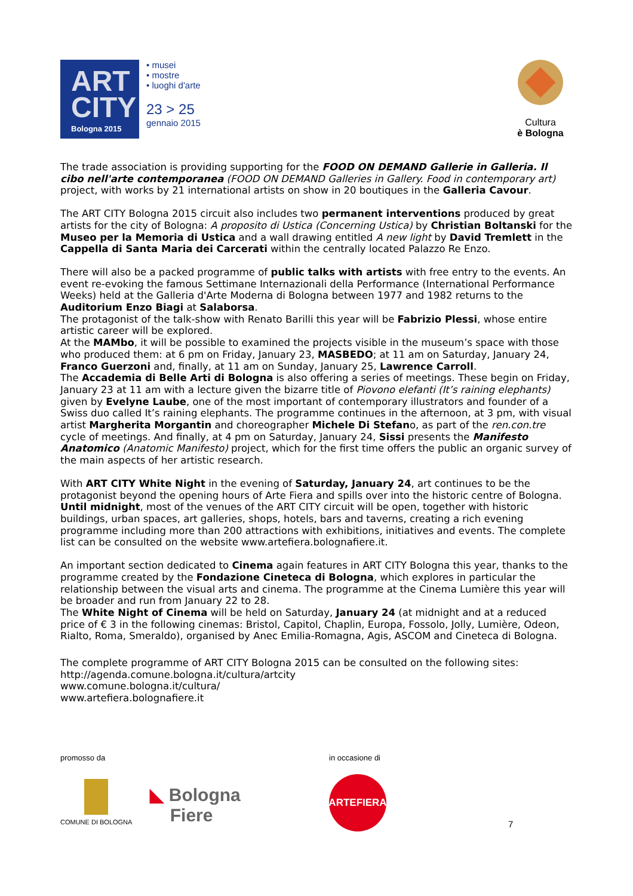ART
CITY
Bologna 2015
• musei
• mostre
• luoghi d'arte
23 > 25
gennaio 2015
Cultura
è Bologna
The trade association is providing supporting for the FOOD ON DEMAND Gallerie in Galleria. Il cibo nell'arte contemporanea (FOOD ON DEMAND Galleries in Gallery. Food in contemporary art) project, with works by 21 international artists on show in 20 boutiques in the Galleria Cavour.
The ART CITY Bologna 2015 circuit also includes two permanent interventions produced by great artists for the city of Bologna: A proposito di Ustica (Concerning Ustica) by Christian Boltanski for the Museo per la Memoria di Ustica and a wall drawing entitled A new light by David Tremlett in the Cappella di Santa Maria dei Carcerati within the centrally located Palazzo Re Enzo.
There will also be a packed programme of public talks with artists with free entry to the events. An event re-evoking the famous Settimane Internazionali della Performance (International Performance Weeks) held at the Galleria d'Arte Moderna di Bologna between 1977 and 1982 returns to the Auditorium Enzo Biagi at Salaborsa.
The protagonist of the talk-show with Renato Barilli this year will be Fabrizio Plessi, whose entire artistic career will be explored.
At the MAMbo, it will be possible to examined the projects visible in the museum’s space with those who produced them: at 6 pm on Friday, January 23, MASBEDO; at 11 am on Saturday, January 24, Franco Guerzoni and, finally, at 11 am on Sunday, January 25, Lawrence Carroll.
The Accademia di Belle Arti di Bologna is also offering a series of meetings. These begin on Friday, January 23 at 11 am with a lecture given the bizarre title of Piovono elefanti (It’s raining elephants) given by Evelyne Laube, one of the most important of contemporary illustrators and founder of a Swiss duo called It’s raining elephants. The programme continues in the afternoon, at 3 pm, with visual artist Margherita Morgantin and choreographer Michele Di Stefano, as part of the ren.con.tre cycle of meetings. And finally, at 4 pm on Saturday, January 24, Sissi presents the Manifesto Anatomico (Anatomic Manifesto) project, which for the first time offers the public an organic survey of the main aspects of her artistic research.
With ART CITY White Night in the evening of Saturday, January 24, art continues to be the protagonist beyond the opening hours of Arte Fiera and spills over into the historic centre of Bologna. Until midnight, most of the venues of the ART CITY circuit will be open, together with historic buildings, urban spaces, art galleries, shops, hotels, bars and taverns, creating a rich evening programme including more than 200 attractions with exhibitions, initiatives and events. The complete list can be consulted on the website www.artefiera.bolognafiere.it.
An important section dedicated to Cinema again features in ART CITY Bologna this year, thanks to the programme created by the Fondazione Cineteca di Bologna, which explores in particular the relationship between the visual arts and cinema. The programme at the Cinema Lumière this year will be broader and run from January 22 to 28.
The White Night of Cinema will be held on Saturday, January 24 (at midnight and at a reduced price of € 3 in the following cinemas: Bristol, Capitol, Chaplin, Europa, Fossolo, Jolly, Lumière, Odeon, Rialto, Roma, Smeraldo), organised by Anec Emilia-Romagna, Agis, ASCOM and Cineteca di Bologna.
The complete programme of ART CITY Bologna 2015 can be consulted on the following sites:
http://agenda.comune.bologna.it/cultura/artcity
www.comune.bologna.it/cultura/
www.artefiera.bolognafiere.it
promosso da
COMUNE DI BOLOGNA
◣ Bologna
Fiere
in occasione di
ARTEFIERA
7